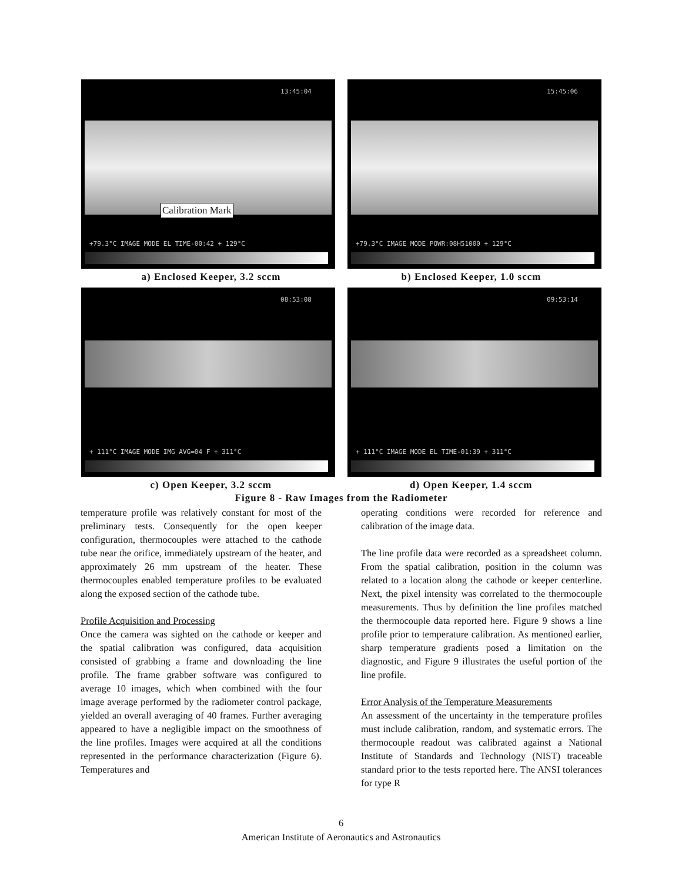13:45:04
Calibration Mark
+79.3°C IMAGE MODE EL TIME-00:42 + 129°C
15:45:06
+79.3°C IMAGE MODE POWR:08H51000 + 129°C
a) Enclosed Keeper, 3.2 sccm b) Enclosed Keeper, 1.0 sccm
08:53:08
+ 111°C IMAGE MODE IMG AVG=04 F + 311°C
09:53:14
+ 111°C IMAGE MODE EL TIME-01:39 + 311°C
c) Open Keeper, 3.2 sccm d) Open Keeper, 1.4 sccm
Figure 8 - Raw Images from the Radiometer
temperature profile was relatively constant for most of the preliminary tests. Consequently for the open keeper configuration, thermocouples were attached to the cathode tube near the orifice, immediately upstream of the heater, and approximately 26 mm upstream of the heater. These thermocouples enabled temperature profiles to be evaluated along the exposed section of the cathode tube.
Profile Acquisition and Processing
Once the camera was sighted on the cathode or keeper and the spatial calibration was configured, data acquisition consisted of grabbing a frame and downloading the line profile. The frame grabber software was configured to average 10 images, which when combined with the four image average performed by the radiometer control package, yielded an overall averaging of 40 frames. Further averaging appeared to have a negligible impact on the smoothness of the line profiles. Images were acquired at all the conditions represented in the performance characterization (Figure 6). Temperatures and
operating conditions were recorded for reference and calibration of the image data.
The line profile data were recorded as a spreadsheet column. From the spatial calibration, position in the column was related to a location along the cathode or keeper centerline. Next, the pixel intensity was correlated to the thermocouple measurements. Thus by definition the line profiles matched the thermocouple data reported here. Figure 9 shows a line profile prior to temperature calibration. As mentioned earlier, sharp temperature gradients posed a limitation on the diagnostic, and Figure 9 illustrates the useful portion of the line profile.
Error Analysis of the Temperature Measurements
An assessment of the uncertainty in the temperature profiles must include calibration, random, and systematic errors. The thermocouple readout was calibrated against a National Institute of Standards and Technology (NIST) traceable standard prior to the tests reported here. The ANSI tolerances for type R
6
American Institute of Aeronautics and Astronautics